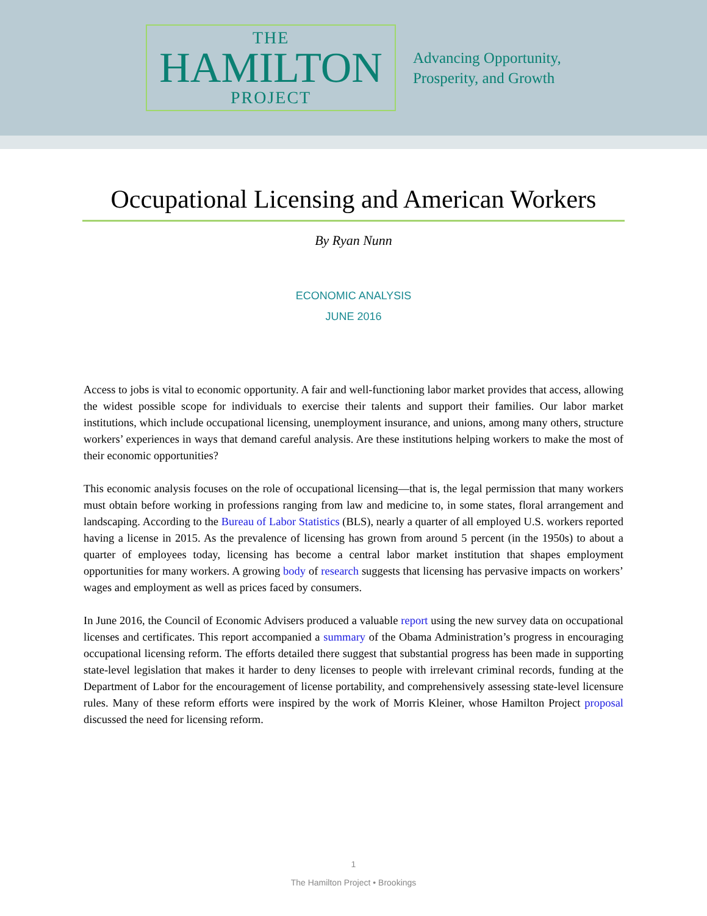THE
HAMILTON
PROJECT
Advancing Opportunity,
Prosperity, and Growth
Occupational Licensing and American Workers
By Ryan Nunn
ECONOMIC ANALYSIS
JUNE 2016
Access to jobs is vital to economic opportunity. A fair and well-functioning labor market provides that access, allowing the widest possible scope for individuals to exercise their talents and support their families. Our labor market institutions, which include occupational licensing, unemployment insurance, and unions, among many others, structure workers’ experiences in ways that demand careful analysis. Are these institutions helping workers to make the most of their economic opportunities?
This economic analysis focuses on the role of occupational licensing—that is, the legal permission that many workers must obtain before working in professions ranging from law and medicine to, in some states, floral arrangement and landscaping. According to the Bureau of Labor Statistics (BLS), nearly a quarter of all employed U.S. workers reported having a license in 2015. As the prevalence of licensing has grown from around 5 percent (in the 1950s) to about a quarter of employees today, licensing has become a central labor market institution that shapes employment opportunities for many workers. A growing body of research suggests that licensing has pervasive impacts on workers’ wages and employment as well as prices faced by consumers.
In June 2016, the Council of Economic Advisers produced a valuable report using the new survey data on occupational licenses and certificates. This report accompanied a summary of the Obama Administration’s progress in encouraging occupational licensing reform. The efforts detailed there suggest that substantial progress has been made in supporting state-level legislation that makes it harder to deny licenses to people with irrelevant criminal records, funding at the Department of Labor for the encouragement of license portability, and comprehensively assessing state-level licensure rules. Many of these reform efforts were inspired by the work of Morris Kleiner, whose Hamilton Project proposal discussed the need for licensing reform.
1
The Hamilton Project • Brookings